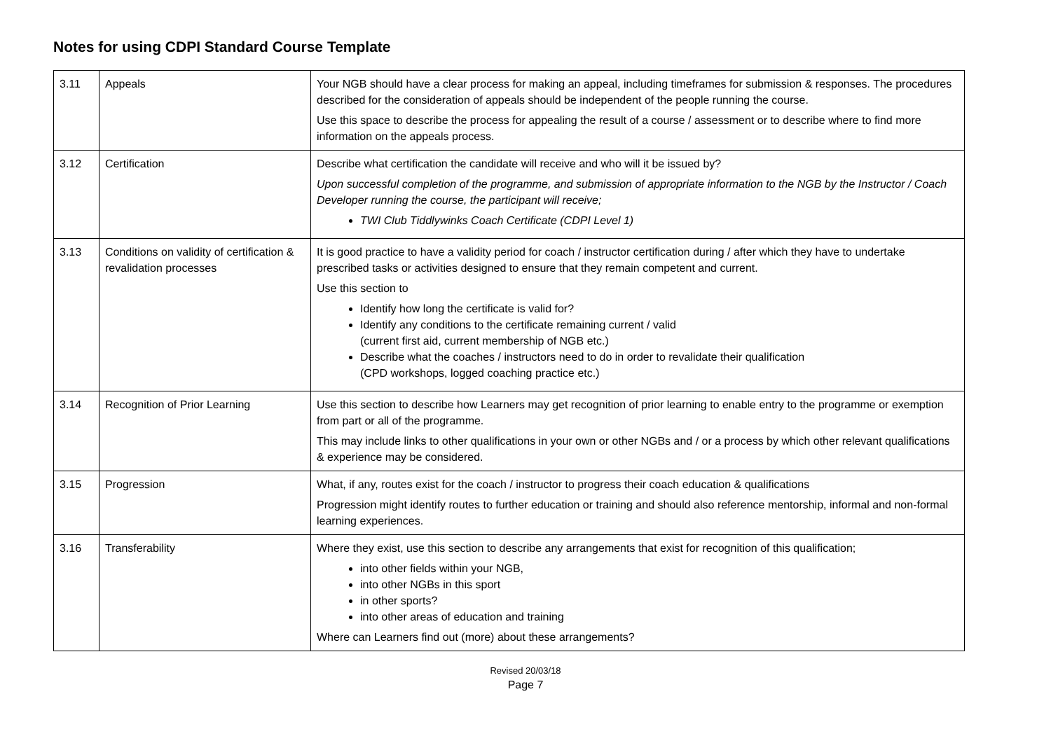Notes for using CDPI Standard Course Template
| 3.11 | Appeals | Your NGB should have a clear process for making an appeal, including timeframes for submission & responses. The procedures described for the consideration of appeals should be independent of the people running the course. Use this space to describe the process for appealing the result of a course / assessment or to describe where to find more information on the appeals process. |
| 3.12 | Certification | Describe what certification the candidate will receive and who will it be issued by? Upon successful completion of the programme, and submission of appropriate information to the NGB by the Instructor / Coach Developer running the course, the participant will receive; TWI Club Tiddlywinks Coach Certificate (CDPI Level 1) |
| 3.13 | Conditions on validity of certification & revalidation processes | It is good practice to have a validity period for coach / instructor certification during / after which they have to undertake prescribed tasks or activities designed to ensure that they remain competent and current. Use this section to Identify how long the certificate is valid for? Identify any conditions to the certificate remaining current / valid (current first aid, current membership of NGB etc.) Describe what the coaches / instructors need to do in order to revalidate their qualification (CPD workshops, logged coaching practice etc.) |
| 3.14 | Recognition of Prior Learning | Use this section to describe how Learners may get recognition of prior learning to enable entry to the programme or exemption from part or all of the programme. This may include links to other qualifications in your own or other NGBs and / or a process by which other relevant qualifications & experience may be considered. |
| 3.15 | Progression | What, if any, routes exist for the coach / instructor to progress their coach education & qualifications Progression might identify routes to further education or training and should also reference mentorship, informal and non-formal learning experiences. |
| 3.16 | Transferability | Where they exist, use this section to describe any arrangements that exist for recognition of this qualification; into other fields within your NGB, into other NGBs in this sport in other sports? into other areas of education and training Where can Learners find out (more) about these arrangements? |
Revised 20/03/18
Page 7